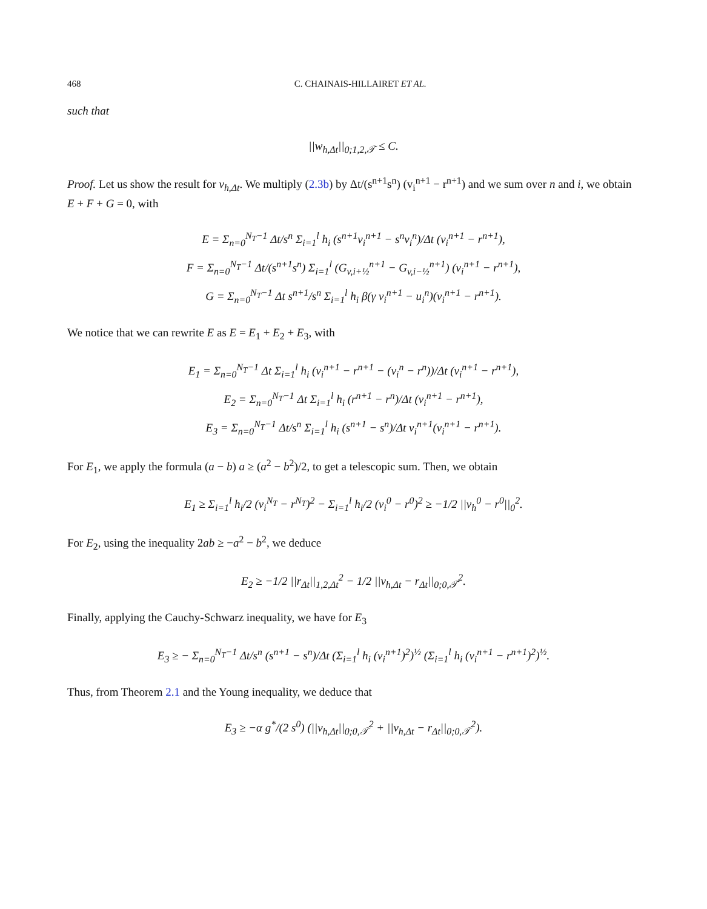468 C. CHAINAIS-HILLAIRET ET AL.
such that
||w<sub>h,Δt</sub>||<sub>0;1,2,𝒯</sub> ≤ C.
Proof. Let us show the result for v<sub>h,Δt</sub>. We multiply (2.3b) by Δt/(s<sup>n+1</sup>s<sup>n</sup>) (v<sub>i</sub><sup>n+1</sup> − r<sup>n+1</sup>) and we sum over n and i, we obtain E + F + G = 0, with
E = Σ<sub>n=0</sub><sup>N<sub>T</sub>−1</sup> Δt/s<sup>n</sup> Σ<sub>i=1</sub><sup>l</sup> h<sub>i</sub> (s<sup>n+1</sup>v<sub>i</sub><sup>n+1</sup> − s<sup>n</sup>v<sub>i</sub><sup>n</sup>)/Δt (v<sub>i</sub><sup>n+1</sup> − r<sup>n+1</sup>),
F = Σ<sub>n=0</sub><sup>N<sub>T</sub>−1</sup> Δt/(s<sup>n+1</sup>s<sup>n</sup>) Σ<sub>i=1</sub><sup>l</sup> (G<sub>v,i+½</sub><sup>n+1</sup> − G<sub>v,i−½</sub><sup>n+1</sup>) (v<sub>i</sub><sup>n+1</sup> − r<sup>n+1</sup>),
G = Σ<sub>n=0</sub><sup>N<sub>T</sub>−1</sup> Δt s<sup>n+1</sup>/s<sup>n</sup> Σ<sub>i=1</sub><sup>l</sup> h<sub>i</sub> β(γ v<sub>i</sub><sup>n+1</sup> − u<sub>i</sub><sup>n</sup>)(v<sub>i</sub><sup>n+1</sup> − r<sup>n+1</sup>).
We notice that we can rewrite E as E = E<sub>1</sub> + E<sub>2</sub> + E<sub>3</sub>, with
E<sub>1</sub> = Σ<sub>n=0</sub><sup>N<sub>T</sub>−1</sup> Δt Σ<sub>i=1</sub><sup>l</sup> h<sub>i</sub> (v<sub>i</sub><sup>n+1</sup> − r<sup>n+1</sup> − (v<sub>i</sub><sup>n</sup> − r<sup>n</sup>))/Δt (v<sub>i</sub><sup>n+1</sup> − r<sup>n+1</sup>),
E<sub>2</sub> = Σ<sub>n=0</sub><sup>N<sub>T</sub>−1</sup> Δt Σ<sub>i=1</sub><sup>l</sup> h<sub>i</sub> (r<sup>n+1</sup> − r<sup>n</sup>)/Δt (v<sub>i</sub><sup>n+1</sup> − r<sup>n+1</sup>),
E<sub>3</sub> = Σ<sub>n=0</sub><sup>N<sub>T</sub>−1</sup> Δt/s<sup>n</sup> Σ<sub>i=1</sub><sup>l</sup> h<sub>i</sub> (s<sup>n+1</sup> − s<sup>n</sup>)/Δt v<sub>i</sub><sup>n+1</sup>(v<sub>i</sub><sup>n+1</sup> − r<sup>n+1</sup>).
For E<sub>1</sub>, we apply the formula (a − b) a ≥ (a<sup>2</sup> − b<sup>2</sup>)/2, to get a telescopic sum. Then, we obtain
E<sub>1</sub> ≥ Σ<sub>i=1</sub><sup>l</sup> h<sub>i</sub>/2 (v<sub>i</sub><sup>N<sub>T</sub></sup> − r<sup>N<sub>T</sub></sup>)<sup>2</sup> − Σ<sub>i=1</sub><sup>l</sup> h<sub>i</sub>/2 (v<sub>i</sub><sup>0</sup> − r<sup>0</sup>)<sup>2</sup> ≥ −1/2 ||v<sub>h</sub><sup>0</sup> − r<sup>0</sup>||<sub>0</sub><sup>2</sup>.
For E<sub>2</sub>, using the inequality 2ab ≥ −a<sup>2</sup> − b<sup>2</sup>, we deduce
E<sub>2</sub> ≥ −1/2 ||r<sub>Δt</sub>||<sub>1,2,Δt</sub><sup>2</sup> − 1/2 ||v<sub>h,Δt</sub> − r<sub>Δt</sub>||<sub>0;0,𝒯</sub><sup>2</sup>.
Finally, applying the Cauchy-Schwarz inequality, we have for E<sub>3</sub>
E<sub>3</sub> ≥ − Σ<sub>n=0</sub><sup>N<sub>T</sub>−1</sup> Δt/s<sup>n</sup> (s<sup>n+1</sup> − s<sup>n</sup>)/Δt (Σ<sub>i=1</sub><sup>l</sup> h<sub>i</sub> (v<sub>i</sub><sup>n+1</sup>)<sup>2</sup>)<sup>½</sup> (Σ<sub>i=1</sub><sup>l</sup> h<sub>i</sub> (v<sub>i</sub><sup>n+1</sup> − r<sup>n+1</sup>)<sup>2</sup>)<sup>½</sup>.
Thus, from Theorem 2.1 and the Young inequality, we deduce that
E<sub>3</sub> ≥ −α g<sup>*</sup>/(2 s<sup>0</sup>) (||v<sub>h,Δt</sub>||<sub>0;0,𝒯</sub><sup>2</sup> + ||v<sub>h,Δt</sub> − r<sub>Δt</sub>||<sub>0;0,𝒯</sub><sup>2</sup>).